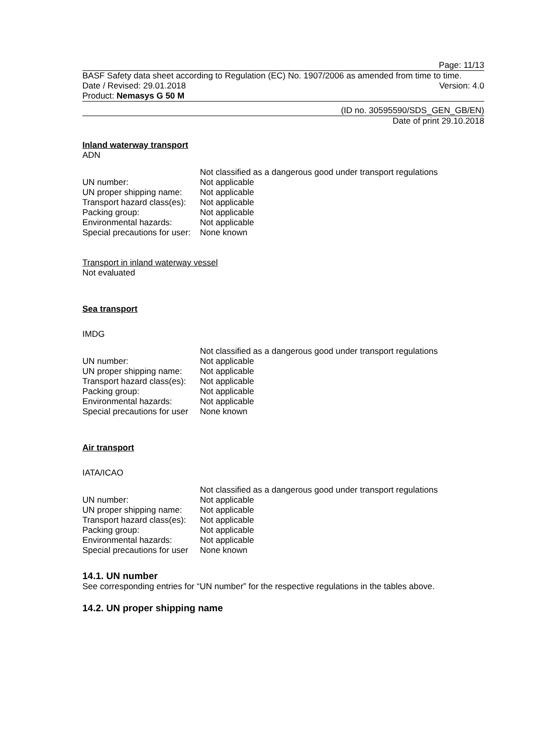Page: 11/13
BASF Safety data sheet according to Regulation (EC) No. 1907/2006 as amended from time to time.
Date / Revised: 29.01.2018 Version: 4.0
Product: Nemasys G 50 M
(ID no. 30595590/SDS_GEN_GB/EN)
Date of print 29.10.2018
Inland waterway transport
ADN
| | Not classified as a dangerous good under transport regulations |
| UN number: | Not applicable |
| UN proper shipping name: | Not applicable |
| Transport hazard class(es): | Not applicable |
| Packing group: | Not applicable |
| Environmental hazards: | Not applicable |
| Special precautions for user: | None known |
Transport in inland waterway vessel
Not evaluated
Sea transport
IMDG
| | Not classified as a dangerous good under transport regulations |
| UN number: | Not applicable |
| UN proper shipping name: | Not applicable |
| Transport hazard class(es): | Not applicable |
| Packing group: | Not applicable |
| Environmental hazards: | Not applicable |
| Special precautions for user | None known |
Air transport
IATA/ICAO
| | Not classified as a dangerous good under transport regulations |
| UN number: | Not applicable |
| UN proper shipping name: | Not applicable |
| Transport hazard class(es): | Not applicable |
| Packing group: | Not applicable |
| Environmental hazards: | Not applicable |
| Special precautions for user | None known |
14.1. UN number
See corresponding entries for “UN number” for the respective regulations in the tables above.
14.2. UN proper shipping name